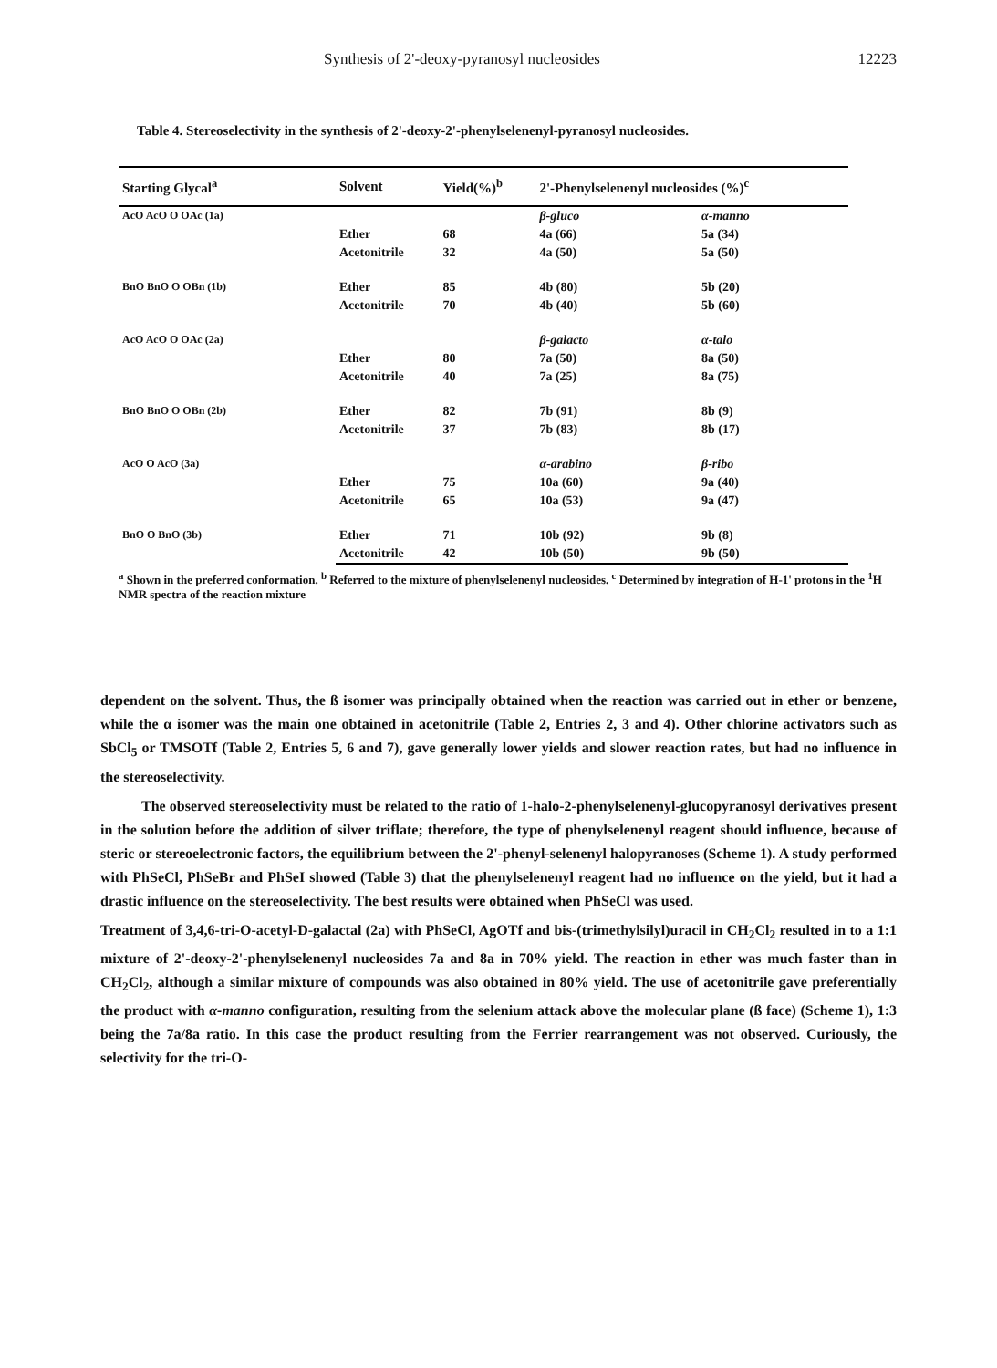Synthesis of 2'-deoxy-pyranosyl nucleosides 12223
Table 4. Stereoselectivity in the synthesis of 2'-deoxy-2'-phenylselenenyl-pyranosyl nucleosides.
| Starting Glycal<sup>a</sup> | Solvent | Yield(%)<sup>b</sup> | 2'-Phenylselenenyl nucleosides (%)<sup>c</sup> | |
| --- | --- | --- | --- | --- |
| AcO AcO O OAc (1a) | | | β-gluco | α-manno |
| | Ether | 68 | 4a (66) | 5a (34) |
| | Acetonitrile | 32 | 4a (50) | 5a (50) |
| BnO BnO O OBn (1b) | Ether | 85 | 4b (80) | 5b (20) |
| | Acetonitrile | 70 | 4b (40) | 5b (60) |
| AcO AcO O OAc (2a) | | | β-galacto | α-talo |
| | Ether | 80 | 7a (50) | 8a (50) |
| | Acetonitrile | 40 | 7a (25) | 8a (75) |
| BnO BnO O OBn (2b) | Ether | 82 | 7b (91) | 8b (9) |
| | Acetonitrile | 37 | 7b (83) | 8b (17) |
| AcO O AcO (3a) | | | α-arabino | β-ribo |
| | Ether | 75 | 10a (60) | 9a (40) |
| | Acetonitrile | 65 | 10a (53) | 9a (47) |
| BnO O BnO (3b) | Ether | 71 | 10b (92) | 9b (8) |
| | Acetonitrile | 42 | 10b (50) | 9b (50) |
<sup>a</sup> Shown in the preferred conformation. <sup>b</sup> Referred to the mixture of phenylselenenyl nucleosides. <sup>c</sup> Determined by integration of H-1' protons in the <sup>1</sup>H NMR spectra of the reaction mixture
dependent on the solvent. Thus, the ß isomer was principally obtained when the reaction was carried out in ether or benzene, while the α isomer was the main one obtained in acetonitrile (Table 2, Entries 2, 3 and 4). Other chlorine activators such as SbCl<sub>5</sub> or TMSOTf (Table 2, Entries 5, 6 and 7), gave generally lower yields and slower reaction rates, but had no influence in the stereoselectivity.
The observed stereoselectivity must be related to the ratio of 1-halo-2-phenylselenenyl-glucopyranosyl derivatives present in the solution before the addition of silver triflate; therefore, the type of phenylselenenyl reagent should influence, because of steric or stereoelectronic factors, the equilibrium between the 2'-phenyl-selenenyl halopyranoses (Scheme 1). A study performed with PhSeCl, PhSeBr and PhSeI showed (Table 3) that the phenylselenenyl reagent had no influence on the yield, but it had a drastic influence on the stereoselectivity. The best results were obtained when PhSeCl was used.
Treatment of 3,4,6-tri-O-acetyl-D-galactal (2a) with PhSeCl, AgOTf and bis-(trimethylsilyl)uracil in CH<sub>2</sub>Cl<sub>2</sub> resulted in to a 1:1 mixture of 2'-deoxy-2'-phenylselenenyl nucleosides 7a and 8a in 70% yield. The reaction in ether was much faster than in CH<sub>2</sub>Cl<sub>2</sub>, although a similar mixture of compounds was also obtained in 80% yield. The use of acetonitrile gave preferentially the product with α-manno configuration, resulting from the selenium attack above the molecular plane (ß face) (Scheme 1), 1:3 being the 7a/8a ratio. In this case the product resulting from the Ferrier rearrangement was not observed. Curiously, the selectivity for the tri-O-